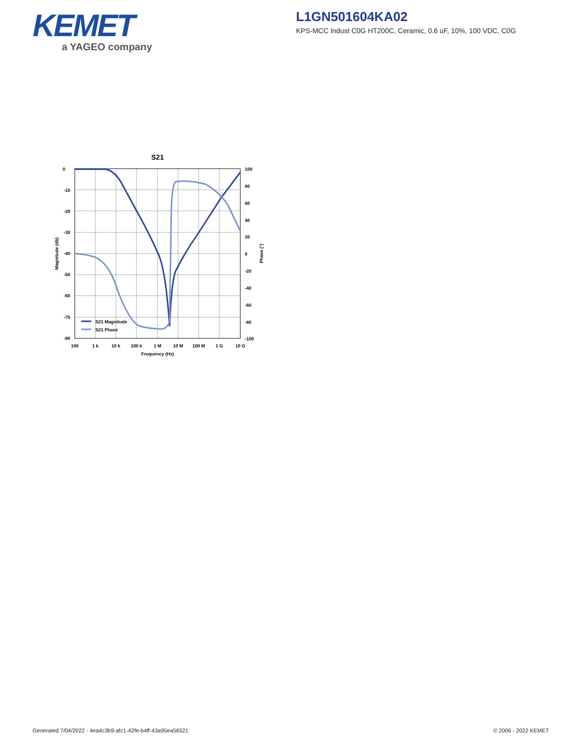KEMET
a YAGEO company
L1GN501604KA02
KPS-MCC Indust C0G HT200C, Ceramic, 0.6 uF, 10%, 100 VDC, C0G
S21
0
-10
-20
-30
-40
-50
-60
-70
-80
100
80
60
40
20
0
-20
-40
-60
-80
-100
100
1 k
10 k
100 k
1 M
10 M
100 M
1 G
10 G
Frequency (Hz)
Magnitude (db)
Phase (°)
S21 Magnitude
S21 Phase
Generated 7/04/2022 - 4ea4c3b9-afc1-42fe-b4ff-43a95ea56521
© 2006 - 2022 KEMET